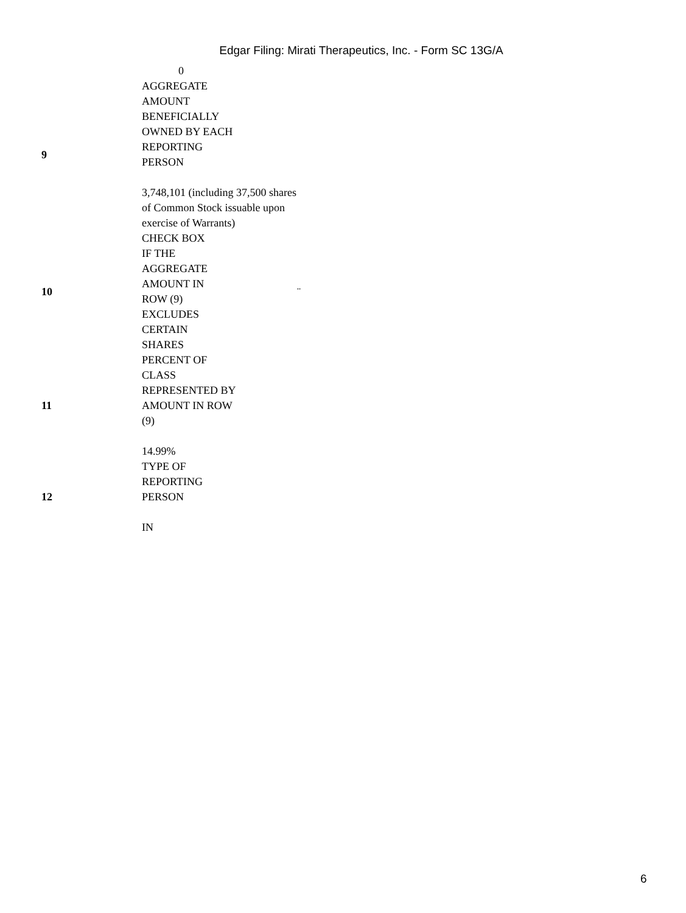Edgar Filing: Mirati Therapeutics, Inc. - Form SC 13G/A
| | 0 | |
| 9 | AGGREGATE AMOUNT BENEFICIALLY OWNED BY EACH REPORTING PERSON 3,748,101 (including 37,500 shares of Common Stock issuable upon exercise of Warrants) | |
| 10 | CHECK BOX IF THE AGGREGATE AMOUNT IN ROW (9) EXCLUDES CERTAIN SHARES | ¨ |
| 11 | PERCENT OF CLASS REPRESENTED BY AMOUNT IN ROW (9) 14.99% | |
| 12 | TYPE OF REPORTING PERSON IN | |
6